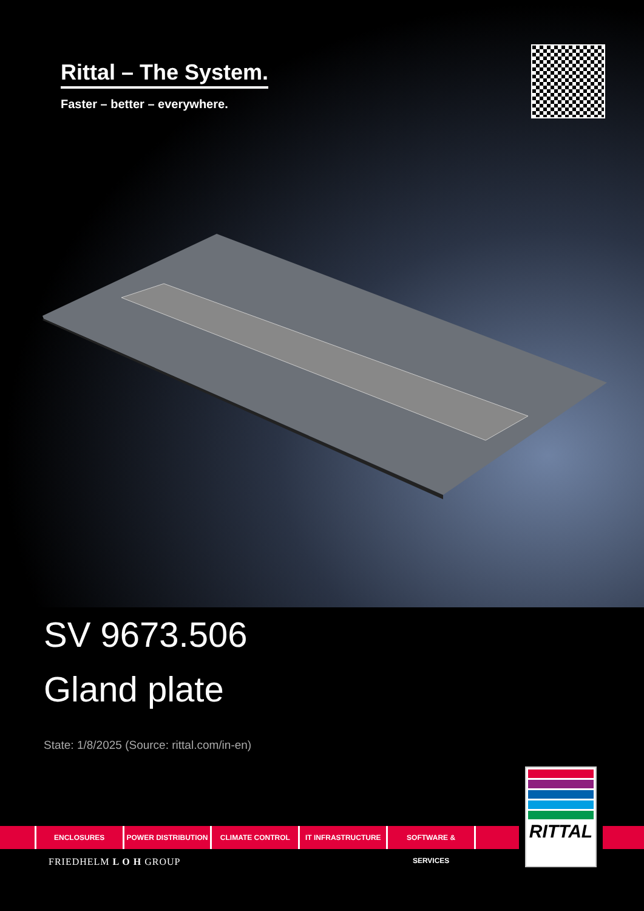Rittal – The System.
Faster – better – everywhere.
SV 9673.506
Gland plate
State: 1/8/2025 (Source: rittal.com/in-en)
ENCLOSURES POWER DISTRIBUTION CLIMATE CONTROL IT INFRASTRUCTURE SOFTWARE & SERVICES
RITTAL
FRIEDHELM L O H GROUP